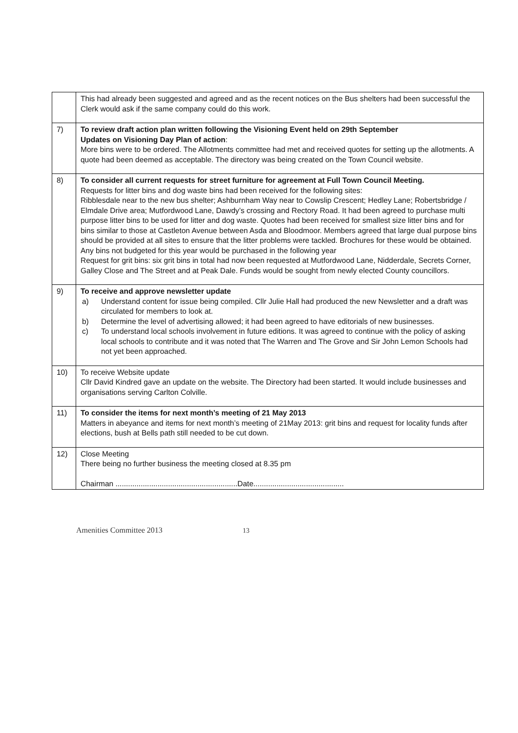| | This had already been suggested and agreed and as the recent notices on the Bus shelters had been successful the Clerk would ask if the same company could do this work. |
| 7) | To review draft action plan written following the Visioning Event held on 29th September Updates on Visioning Day Plan of action : More bins were to be ordered. The Allotments committee had met and received quotes for setting up the allotments. A quote had been deemed as acceptable. The directory was being created on the Town Council website. |
| 8) | To consider all current requests for street furniture for agreement at Full Town Council Meeting. Requests for litter bins and dog waste bins had been received for the following sites: Ribblesdale near to the new bus shelter; Ashburnham Way near to Cowslip Crescent; Hedley Lane; Robertsbridge / Elmdale Drive area; Mutfordwood Lane, Dawdy’s crossing and Rectory Road. It had been agreed to purchase multi purpose litter bins to be used for litter and dog waste. Quotes had been received for smallest size litter bins and for bins similar to those at Castleton Avenue between Asda and Bloodmoor. Members agreed that large dual purpose bins should be provided at all sites to ensure that the litter problems were tackled. Brochures for these would be obtained. Any bins not budgeted for this year would be purchased in the following year Request for grit bins: six grit bins in total had now been requested at Mutfordwood Lane, Nidderdale, Secrets Corner, Galley Close and The Street and at Peak Dale. Funds would be sought from newly elected County councillors. |
| 9) | To receive and approve newsletter update a) Understand content for issue being compiled. Cllr Julie Hall had produced the new Newsletter and a draft was circulated for members to look at. b) Determine the level of advertising allowed; it had been agreed to have editorials of new businesses. c) To understand local schools involvement in future editions. It was agreed to continue with the policy of asking local schools to contribute and it was noted that The Warren and The Grove and Sir John Lemon Schools had not yet been approached. |
| 10) | To receive Website update Cllr David Kindred gave an update on the website. The Directory had been started. It would include businesses and organisations serving Carlton Colville. |
| 11) | To consider the items for next month’s meeting of 21 May 2013 Matters in abeyance and items for next month’s meeting of 21May 2013: grit bins and request for locality funds after elections, bush at Bells path still needed to be cut down. |
| 12) | Close Meeting There being no further business the meeting closed at 8.35 pm Chairman ..........................................................Date........................................... |
Amenities Committee 2013 13